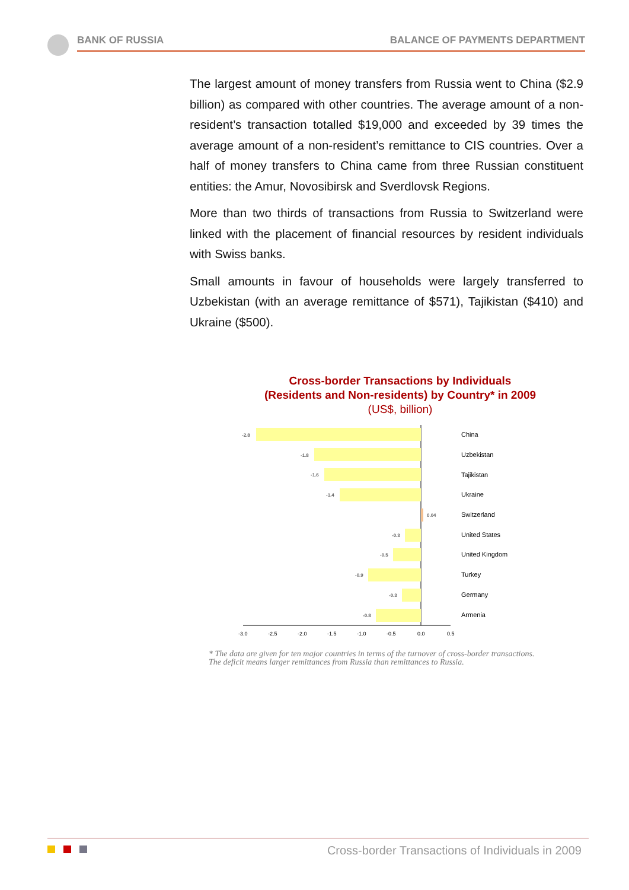BANK OF RUSSIA BALANCE OF PAYMENTS DEPARTMENT
The largest amount of money transfers from Russia went to China ($2.9 billion) as compared with other countries. The average amount of a non-resident’s transaction totalled $19,000 and exceeded by 39 times the average amount of a non-resident’s remittance to CIS countries. Over a half of money transfers to China came from three Russian constituent entities: the Amur, Novosibirsk and Sverdlovsk Regions.
More than two thirds of transactions from Russia to Switzerland were linked with the placement of financial resources by resident individuals with Swiss banks.
Small amounts in favour of households were largely transferred to Uzbekistan (with an average remittance of $571), Tajikistan ($410) and Ukraine ($500).
Cross-border Transactions by Individuals
(Residents and Non-residents) by Country* in 2009
(US$, billion)
-2.8
-1.8
-1.6
-1.4
0.04
-0.3
-0.5
-0.9
-0.3
-0.8
China
Uzbekistan
Tajikistan
Ukraine
Switzerland
United States
United Kingdom
Turkey
Germany
Armenia
-3.0
-2.5
-2.0
-1.5
-1.0
-0.5
0.0
0.5
* The data are given for ten major countries in terms of the turnover of cross-border transactions.
The deficit means larger remittances from Russia than remittances to Russia.
Cross-border Transactions of Individuals in 2009